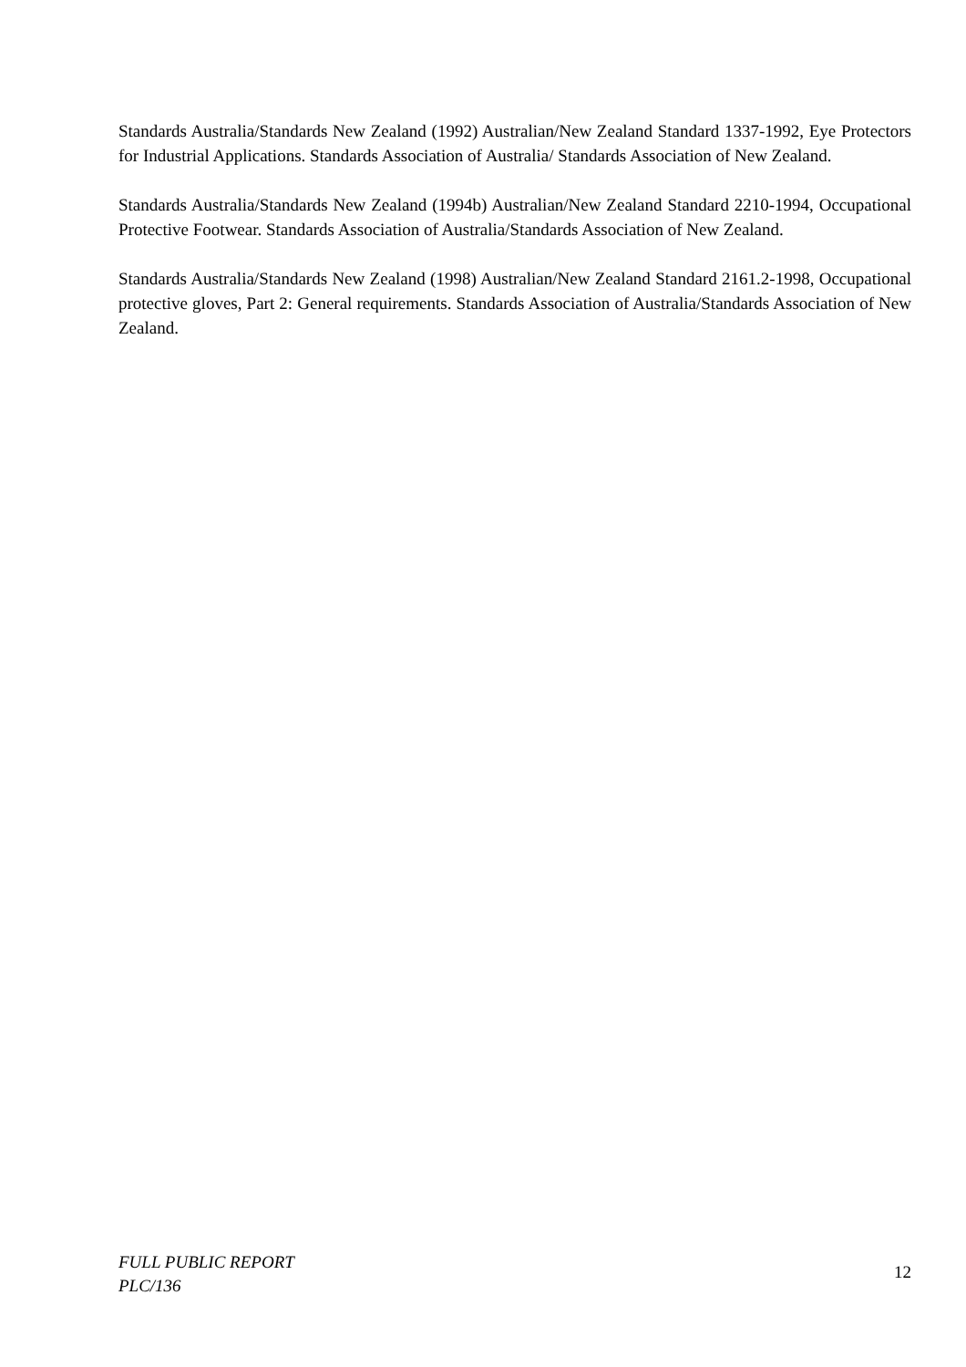Standards Australia/Standards New Zealand (1992) Australian/New Zealand Standard 1337-1992, Eye Protectors for Industrial Applications. Standards Association of Australia/ Standards Association of New Zealand.
Standards Australia/Standards New Zealand (1994b) Australian/New Zealand Standard 2210-1994, Occupational Protective Footwear. Standards Association of Australia/Standards Association of New Zealand.
Standards Australia/Standards New Zealand (1998) Australian/New Zealand Standard 2161.2-1998, Occupational protective gloves, Part 2: General requirements. Standards Association of Australia/Standards Association of New Zealand.
FULL PUBLIC REPORT
PLC/136
12